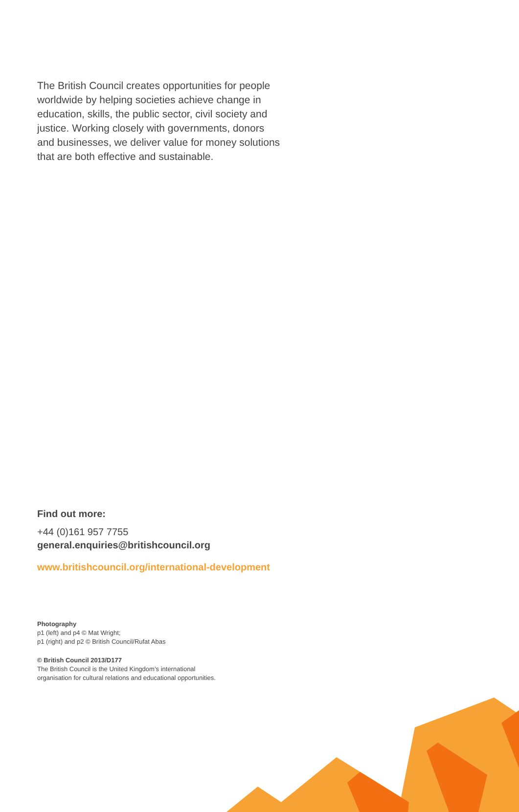The British Council creates opportunities for people worldwide by helping societies achieve change in education, skills, the public sector, civil society and justice. Working closely with governments, donors and businesses, we deliver value for money solutions that are both effective and sustainable.
Find out more:
+44 (0)161 957 7755
general.enquiries@britishcouncil.org
www.britishcouncil.org/international-development
Photography
p1 (left) and p4 © Mat Wright;
p1 (right) and p2 © British Council/Rufat Abas
© British Council 2013/D177
The British Council is the United Kingdom’s international
organisation for cultural relations and educational opportunities.